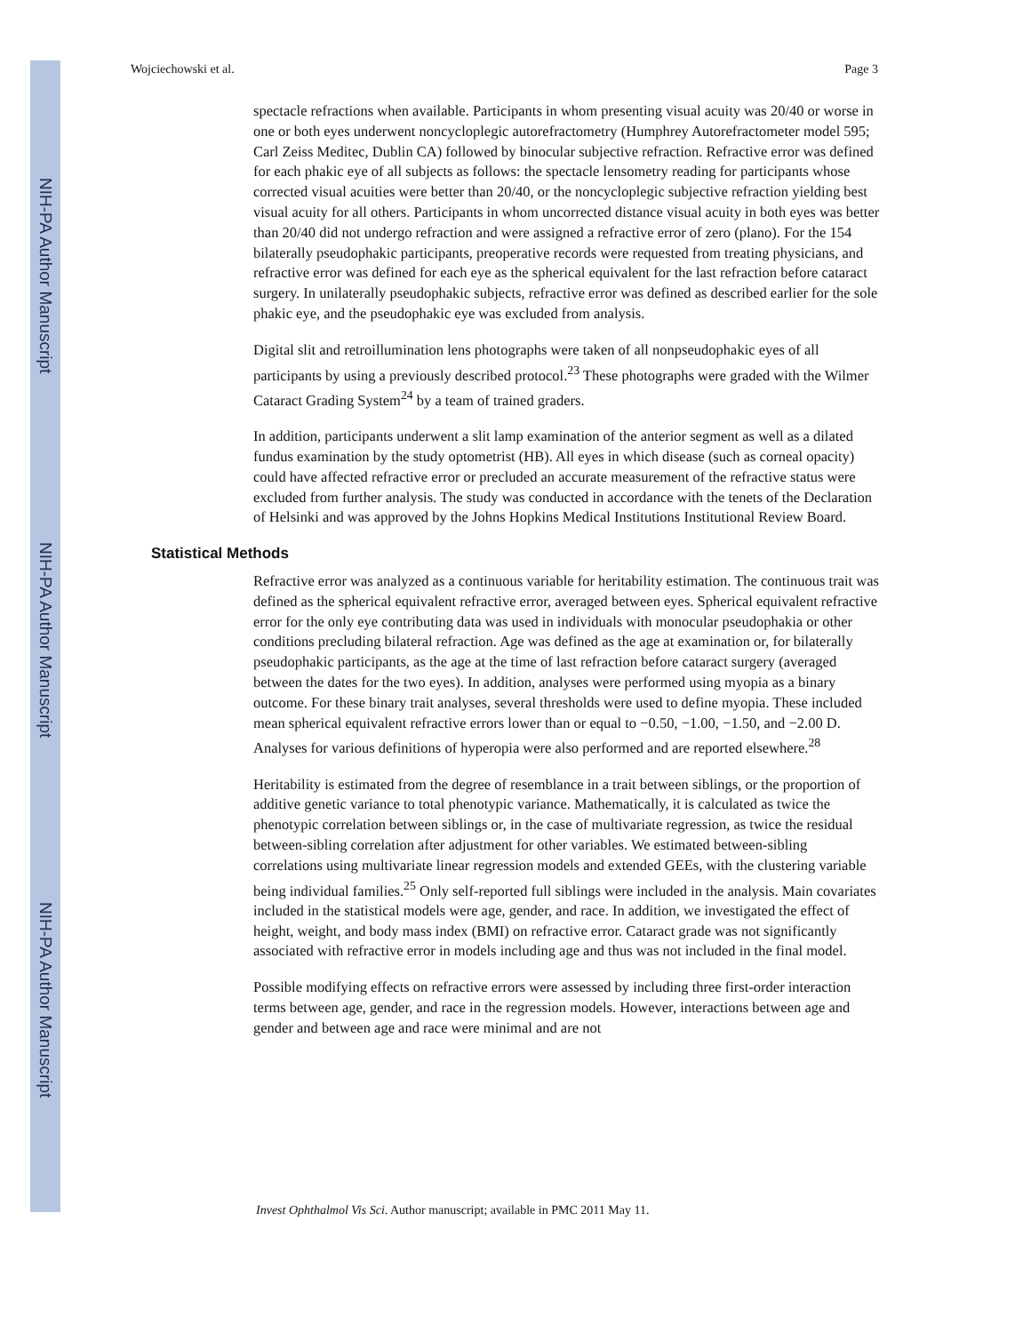NIH-PA Author Manuscript
NIH-PA Author Manuscript
NIH-PA Author Manuscript
Wojciechowski et al. Page 3
spectacle refractions when available. Participants in whom presenting visual acuity was 20/40 or worse in one or both eyes underwent noncycloplegic autorefractometry (Humphrey Autorefractometer model 595; Carl Zeiss Meditec, Dublin CA) followed by binocular subjective refraction. Refractive error was defined for each phakic eye of all subjects as follows: the spectacle lensometry reading for participants whose corrected visual acuities were better than 20/40, or the noncycloplegic subjective refraction yielding best visual acuity for all others. Participants in whom uncorrected distance visual acuity in both eyes was better than 20/40 did not undergo refraction and were assigned a refractive error of zero (plano). For the 154 bilaterally pseudophakic participants, preoperative records were requested from treating physicians, and refractive error was defined for each eye as the spherical equivalent for the last refraction before cataract surgery. In unilaterally pseudophakic subjects, refractive error was defined as described earlier for the sole phakic eye, and the pseudophakic eye was excluded from analysis.
Digital slit and retroillumination lens photographs were taken of all nonpseudophakic eyes of all participants by using a previously described protocol.<sup>23</sup> These photographs were graded with the Wilmer Cataract Grading System<sup>24</sup> by a team of trained graders.
In addition, participants underwent a slit lamp examination of the anterior segment as well as a dilated fundus examination by the study optometrist (HB). All eyes in which disease (such as corneal opacity) could have affected refractive error or precluded an accurate measurement of the refractive status were excluded from further analysis. The study was conducted in accordance with the tenets of the Declaration of Helsinki and was approved by the Johns Hopkins Medical Institutions Institutional Review Board.
Statistical Methods
Refractive error was analyzed as a continuous variable for heritability estimation. The continuous trait was defined as the spherical equivalent refractive error, averaged between eyes. Spherical equivalent refractive error for the only eye contributing data was used in individuals with monocular pseudophakia or other conditions precluding bilateral refraction. Age was defined as the age at examination or, for bilaterally pseudophakic participants, as the age at the time of last refraction before cataract surgery (averaged between the dates for the two eyes). In addition, analyses were performed using myopia as a binary outcome. For these binary trait analyses, several thresholds were used to define myopia. These included mean spherical equivalent refractive errors lower than or equal to −0.50, −1.00, −1.50, and −2.00 D. Analyses for various definitions of hyperopia were also performed and are reported elsewhere.<sup>28</sup>
Heritability is estimated from the degree of resemblance in a trait between siblings, or the proportion of additive genetic variance to total phenotypic variance. Mathematically, it is calculated as twice the phenotypic correlation between siblings or, in the case of multivariate regression, as twice the residual between-sibling correlation after adjustment for other variables. We estimated between-sibling correlations using multivariate linear regression models and extended GEEs, with the clustering variable being individual families.<sup>25</sup> Only self-reported full siblings were included in the analysis. Main covariates included in the statistical models were age, gender, and race. In addition, we investigated the effect of height, weight, and body mass index (BMI) on refractive error. Cataract grade was not significantly associated with refractive error in models including age and thus was not included in the final model.
Possible modifying effects on refractive errors were assessed by including three first-order interaction terms between age, gender, and race in the regression models. However, interactions between age and gender and between age and race were minimal and are not
Invest Ophthalmol Vis Sci. Author manuscript; available in PMC 2011 May 11.